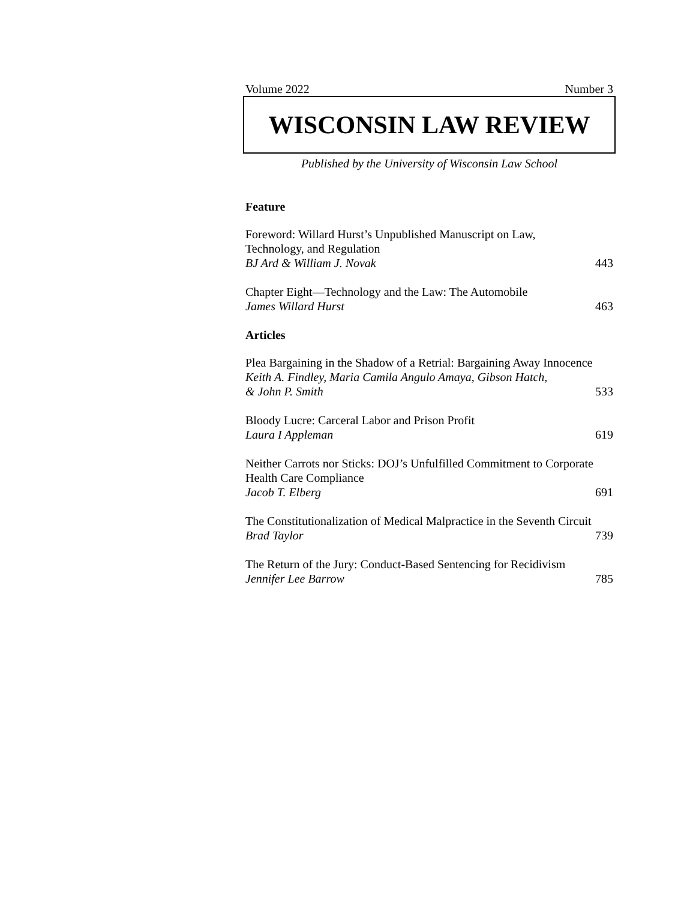Volume 2022 Number 3
WISCONSIN LAW REVIEW
Published by the University of Wisconsin Law School
Feature
Foreword: Willard Hurst’s Unpublished Manuscript on Law,
Technology, and Regulation
BJ Ard & William J. Novak 443
Chapter Eight—Technology and the Law: The Automobile
James Willard Hurst 463
Articles
Plea Bargaining in the Shadow of a Retrial: Bargaining Away Innocence
Keith A. Findley, Maria Camila Angulo Amaya, Gibson Hatch,
& John P. Smith 533
Bloody Lucre: Carceral Labor and Prison Profit
Laura I Appleman 619
Neither Carrots nor Sticks: DOJ’s Unfulfilled Commitment to Corporate
Health Care Compliance
Jacob T. Elberg 691
The Constitutionalization of Medical Malpractice in the Seventh Circuit
Brad Taylor 739
The Return of the Jury: Conduct-Based Sentencing for Recidivism
Jennifer Lee Barrow 785